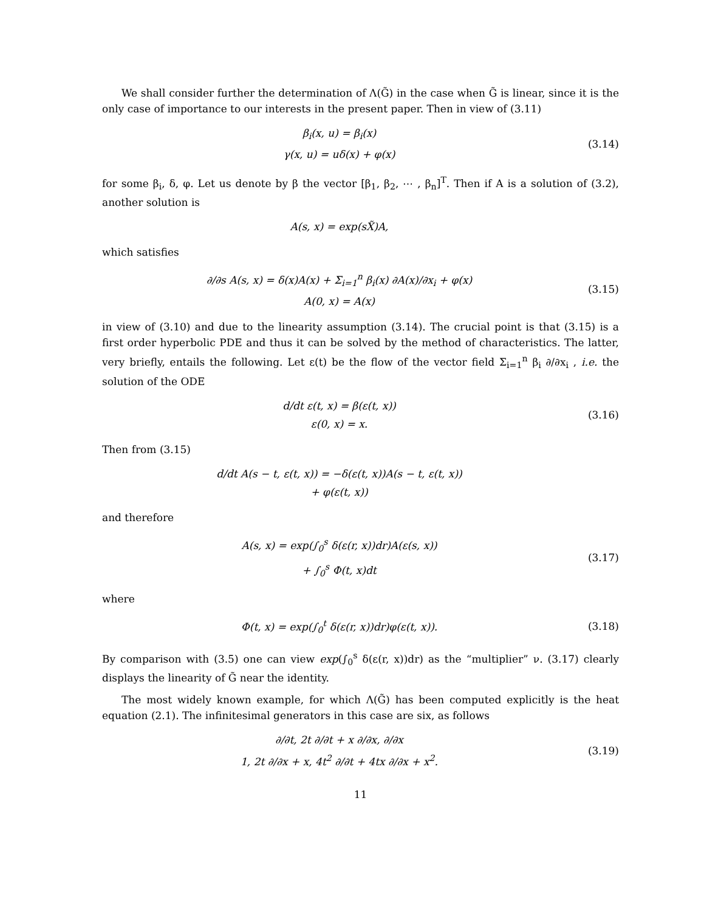We shall consider further the determination of Λ(G̃) in the case when G̃ is linear, since it is the only case of importance to our interests in the present paper. Then in view of (3.11)
β<sub>i</sub>(x, u) = β<sub>i</sub>(x)
γ(x, u) = uδ(x) + φ(x)
(3.14)
for some β<sub>i</sub>, δ, φ. Let us denote by β the vector [β<sub>1</sub>, β<sub>2</sub>, ⋯ , β<sub>n</sub>]<sup>T</sup>. Then if A is a solution of (3.2), another solution is
A(s, x) = exp(sX̃)A,
which satisfies
∂/∂s A(s, x) = δ(x)A(x) + Σ<sub>i=1</sub><sup>n</sup> β<sub>i</sub>(x) ∂A(x)/∂x<sub>i</sub> + φ(x)
A(0, x) = A(x)
(3.15)
in view of (3.10) and due to the linearity assumption (3.14). The crucial point is that (3.15) is a first order hyperbolic PDE and thus it can be solved by the method of characteristics. The latter, very briefly, entails the following. Let ε(t) be the flow of the vector field Σ<sub>i=1</sub><sup>n</sup> β<sub>i</sub> ∂/∂x<sub>i</sub> , i.e. the solution of the ODE
d/dt ε(t, x) = β(ε(t, x))
ε(0, x) = x.
(3.16)
Then from (3.15)
d/dt A(s − t, ε(t, x)) = −δ(ε(t, x))A(s − t, ε(t, x))
+ φ(ε(t, x))
and therefore
A(s, x) = exp(∫<sub>0</sub><sup>s</sup> δ(ε(r, x))dr)A(ε(s, x))
+ ∫<sub>0</sub><sup>s</sup> Φ(t, x)dt
(3.17)
where
Φ(t, x) = exp(∫<sub>0</sub><sup>t</sup> δ(ε(r, x))dr)φ(ε(t, x)).
(3.18)
By comparison with (3.5) one can view exp(∫<sub>0</sub><sup>s</sup> δ(ε(r, x))dr) as the “multiplier” ν. (3.17) clearly displays the linearity of G̃ near the identity.
The most widely known example, for which Λ(G̃) has been computed explicitly is the heat equation (2.1). The infinitesimal generators in this case are six, as follows
∂/∂t, 2t ∂/∂t + x ∂/∂x, ∂/∂x
1, 2t ∂/∂x + x, 4t<sup>2</sup> ∂/∂t + 4tx ∂/∂x + x<sup>2</sup>.
(3.19)
11